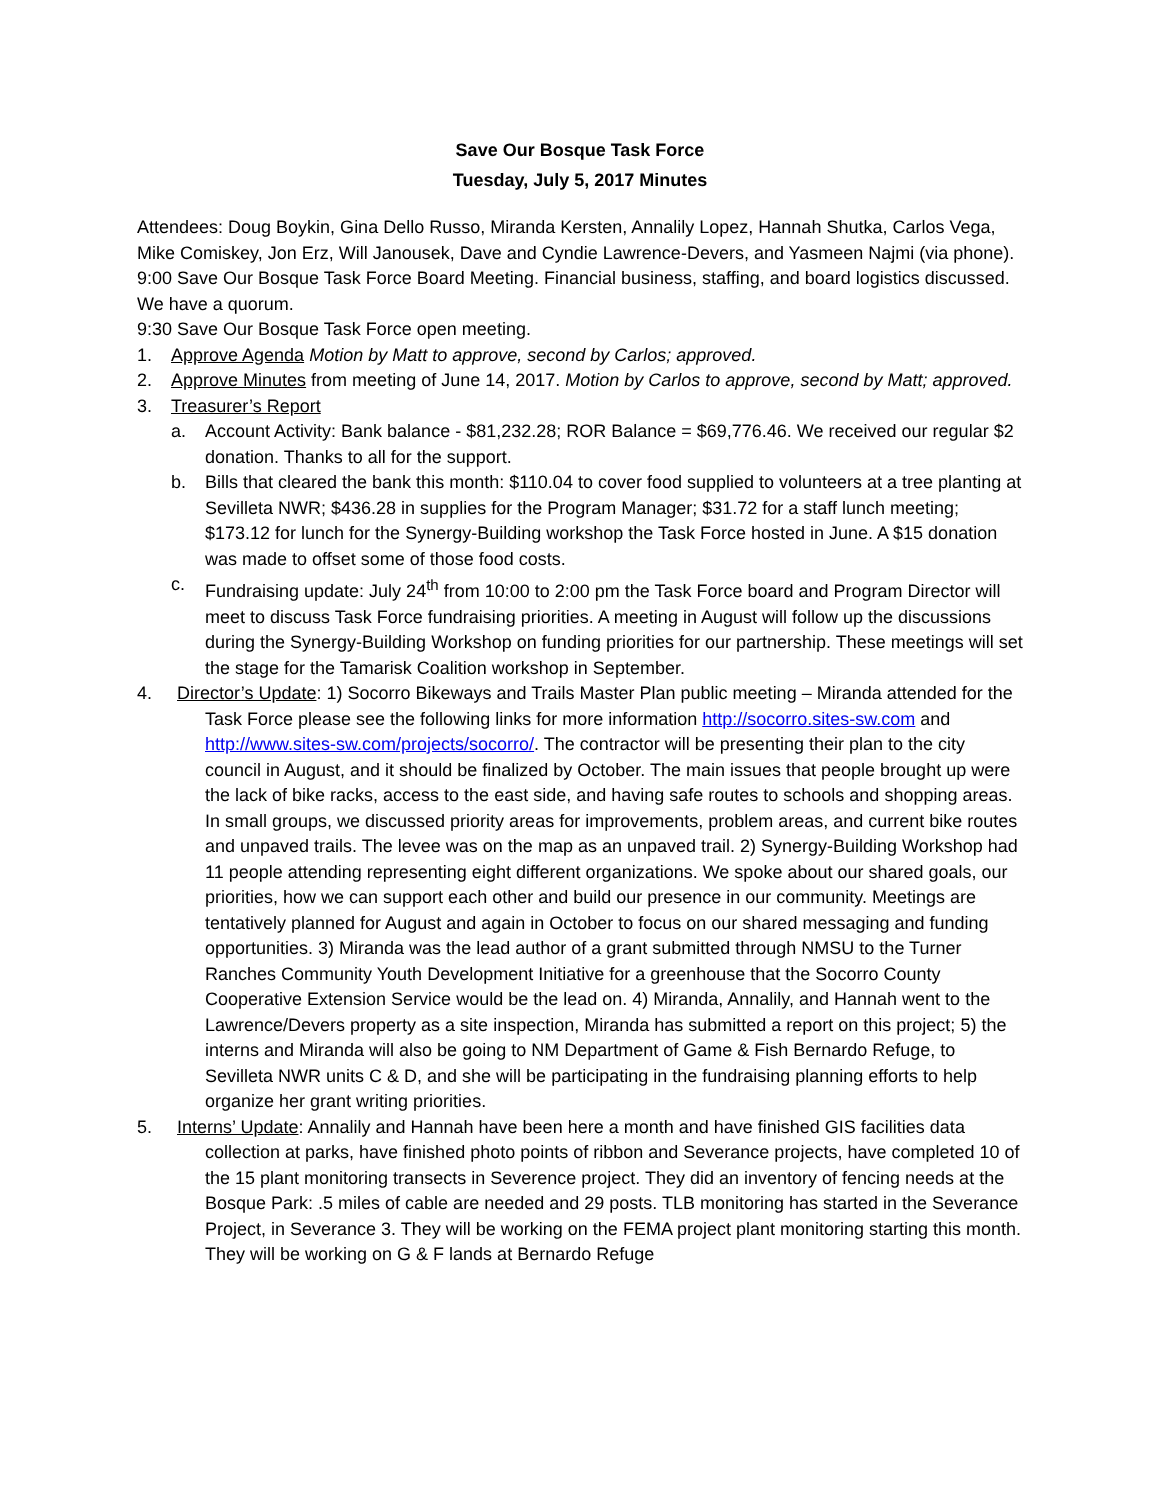Save Our Bosque Task Force
Tuesday, July 5, 2017 Minutes
Attendees: Doug Boykin, Gina Dello Russo, Miranda Kersten, Annalily Lopez, Hannah Shutka, Carlos Vega, Mike Comiskey, Jon Erz, Will Janousek, Dave and Cyndie Lawrence-Devers, and Yasmeen Najmi (via phone).
9:00 Save Our Bosque Task Force Board Meeting. Financial business, staffing, and board logistics discussed. We have a quorum.
9:30 Save Our Bosque Task Force open meeting.
1. Approve Agenda Motion by Matt to approve, second by Carlos; approved.
2. Approve Minutes from meeting of June 14, 2017. Motion by Carlos to approve, second by Matt; approved.
3. Treasurer’s Report
a. Account Activity: Bank balance - $81,232.28; ROR Balance = $69,776.46. We received our regular $2 donation. Thanks to all for the support.
b. Bills that cleared the bank this month: $110.04 to cover food supplied to volunteers at a tree planting at Sevilleta NWR; $436.28 in supplies for the Program Manager; $31.72 for a staff lunch meeting; $173.12 for lunch for the Synergy-Building workshop the Task Force hosted in June. A $15 donation was made to offset some of those food costs.
c. Fundraising update: July 24<sup>th</sup> from 10:00 to 2:00 pm the Task Force board and Program Director will meet to discuss Task Force fundraising priorities. A meeting in August will follow up the discussions during the Synergy-Building Workshop on funding priorities for our partnership. These meetings will set the stage for the Tamarisk Coalition workshop in September.
4. Director’s Update: 1) Socorro Bikeways and Trails Master Plan public meeting – Miranda attended for the Task Force please see the following links for more information http://socorro.sites-sw.com and http://www.sites-sw.com/projects/socorro/. The contractor will be presenting their plan to the city council in August, and it should be finalized by October. The main issues that people brought up were the lack of bike racks, access to the east side, and having safe routes to schools and shopping areas. In small groups, we discussed priority areas for improvements, problem areas, and current bike routes and unpaved trails. The levee was on the map as an unpaved trail. 2) Synergy-Building Workshop had 11 people attending representing eight different organizations. We spoke about our shared goals, our priorities, how we can support each other and build our presence in our community. Meetings are tentatively planned for August and again in October to focus on our shared messaging and funding opportunities. 3) Miranda was the lead author of a grant submitted through NMSU to the Turner Ranches Community Youth Development Initiative for a greenhouse that the Socorro County Cooperative Extension Service would be the lead on. 4) Miranda, Annalily, and Hannah went to the Lawrence/Devers property as a site inspection, Miranda has submitted a report on this project; 5) the interns and Miranda will also be going to NM Department of Game & Fish Bernardo Refuge, to Sevilleta NWR units C & D, and she will be participating in the fundraising planning efforts to help organize her grant writing priorities.
5. Interns’ Update: Annalily and Hannah have been here a month and have finished GIS facilities data collection at parks, have finished photo points of ribbon and Severance projects, have completed 10 of the 15 plant monitoring transects in Severence project. They did an inventory of fencing needs at the Bosque Park: .5 miles of cable are needed and 29 posts. TLB monitoring has started in the Severance Project, in Severance 3. They will be working on the FEMA project plant monitoring starting this month. They will be working on G & F lands at Bernardo Refuge